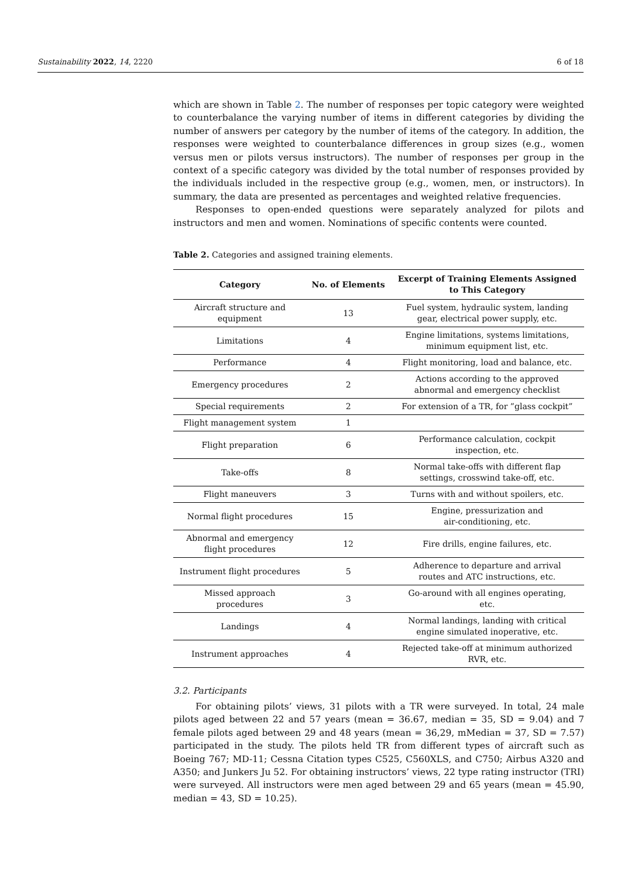Sustainability 2022, 14, 2220 6 of 18
which are shown in Table 2. The number of responses per topic category were weighted to counterbalance the varying number of items in different categories by dividing the number of answers per category by the number of items of the category. In addition, the responses were weighted to counterbalance differences in group sizes (e.g., women versus men or pilots versus instructors). The number of responses per group in the context of a specific category was divided by the total number of responses provided by the individuals included in the respective group (e.g., women, men, or instructors). In summary, the data are presented as percentages and weighted relative frequencies.
Responses to open-ended questions were separately analyzed for pilots and instructors and men and women. Nominations of specific contents were counted.
Table 2. Categories and assigned training elements.
| Category | No. of Elements | Excerpt of Training Elements Assigned to This Category |
| --- | --- | --- |
| Aircraft structure and equipment | 13 | Fuel system, hydraulic system, landing gear, electrical power supply, etc. |
| Limitations | 4 | Engine limitations, systems limitations, minimum equipment list, etc. |
| Performance | 4 | Flight monitoring, load and balance, etc. |
| Emergency procedures | 2 | Actions according to the approved abnormal and emergency checklist |
| Special requirements | 2 | For extension of a TR, for ”glass cockpit” |
| Flight management system | 1 | |
| Flight preparation | 6 | Performance calculation, cockpit inspection, etc. |
| Take-offs | 8 | Normal take-offs with different flap settings, crosswind take-off, etc. |
| Flight maneuvers | 3 | Turns with and without spoilers, etc. |
| Normal flight procedures | 15 | Engine, pressurization and air-conditioning, etc. |
| Abnormal and emergency flight procedures | 12 | Fire drills, engine failures, etc. |
| Instrument flight procedures | 5 | Adherence to departure and arrival routes and ATC instructions, etc. |
| Missed approach procedures | 3 | Go-around with all engines operating, etc. |
| Landings | 4 | Normal landings, landing with critical engine simulated inoperative, etc. |
| Instrument approaches | 4 | Rejected take-off at minimum authorized RVR, etc. |
3.2. Participants
For obtaining pilots’ views, 31 pilots with a TR were surveyed. In total, 24 male pilots aged between 22 and 57 years (mean = 36.67, median = 35, SD = 9.04) and 7 female pilots aged between 29 and 48 years (mean = 36,29, mMedian = 37, SD = 7.57) participated in the study. The pilots held TR from different types of aircraft such as Boeing 767; MD-11; Cessna Citation types C525, C560XLS, and C750; Airbus A320 and A350; and Junkers Ju 52. For obtaining instructors’ views, 22 type rating instructor (TRI) were surveyed. All instructors were men aged between 29 and 65 years (mean = 45.90, median = 43, SD = 10.25).